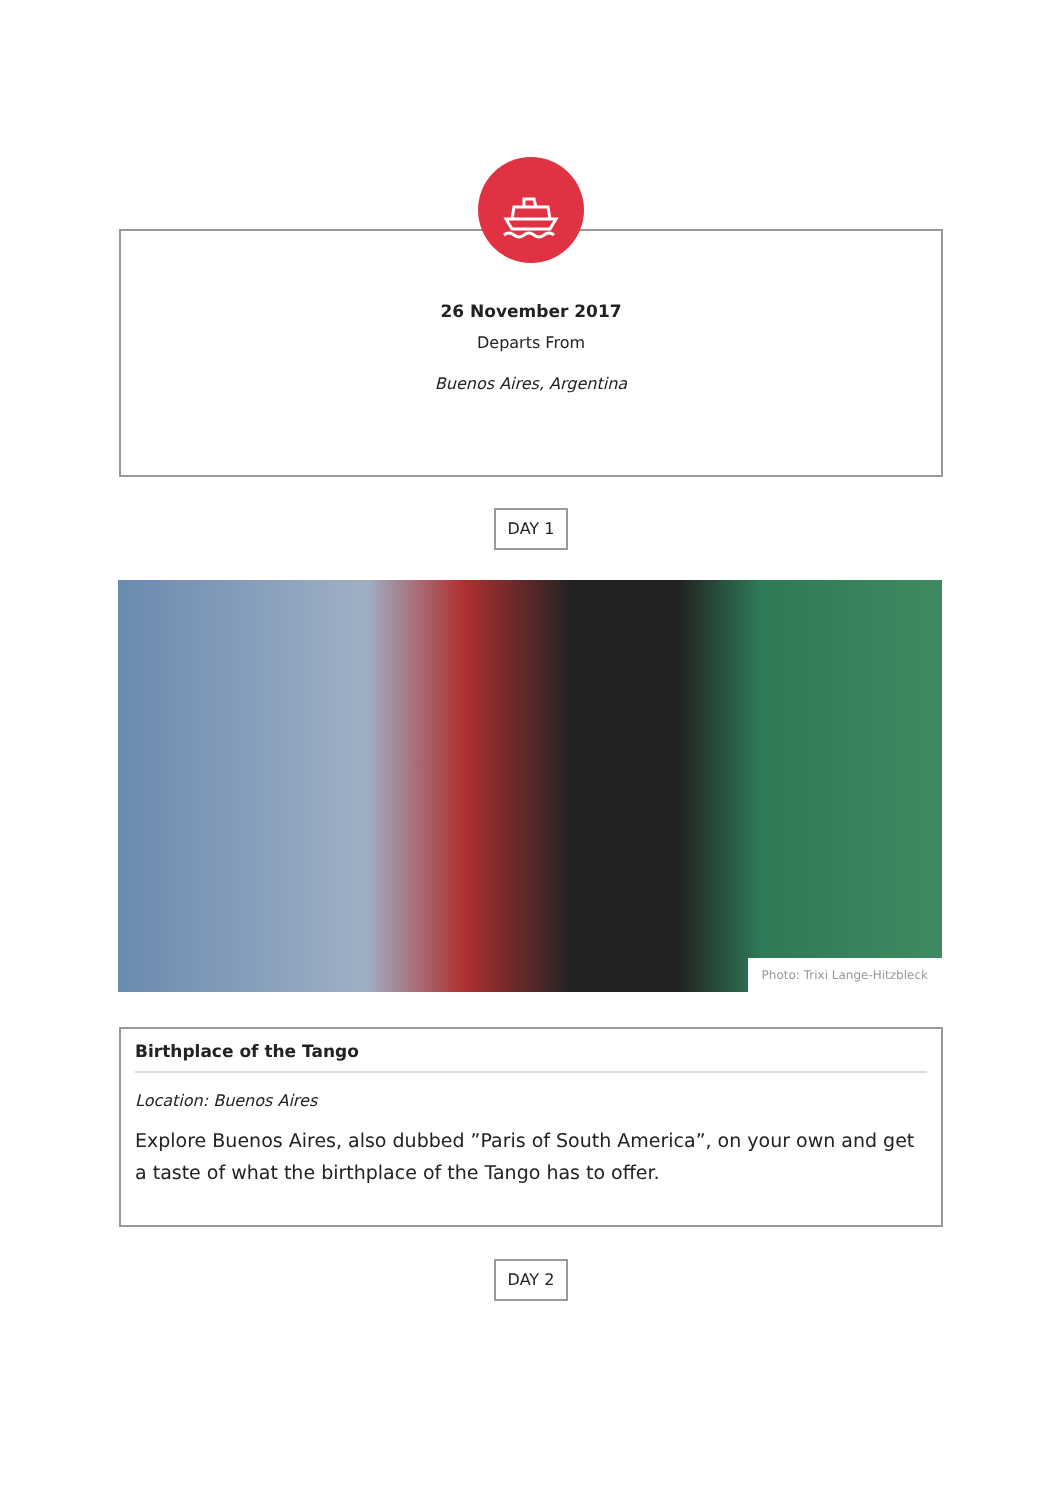26 November 2017
Departs From
Buenos Aires, Argentina
DAY 1
Photo: Trixi Lange-Hitzbleck
Birthplace of the Tango
Location: Buenos Aires
Explore Buenos Aires, also dubbed ”Paris of South America”, on your own and get a taste of what the birthplace of the Tango has to offer.
DAY 2